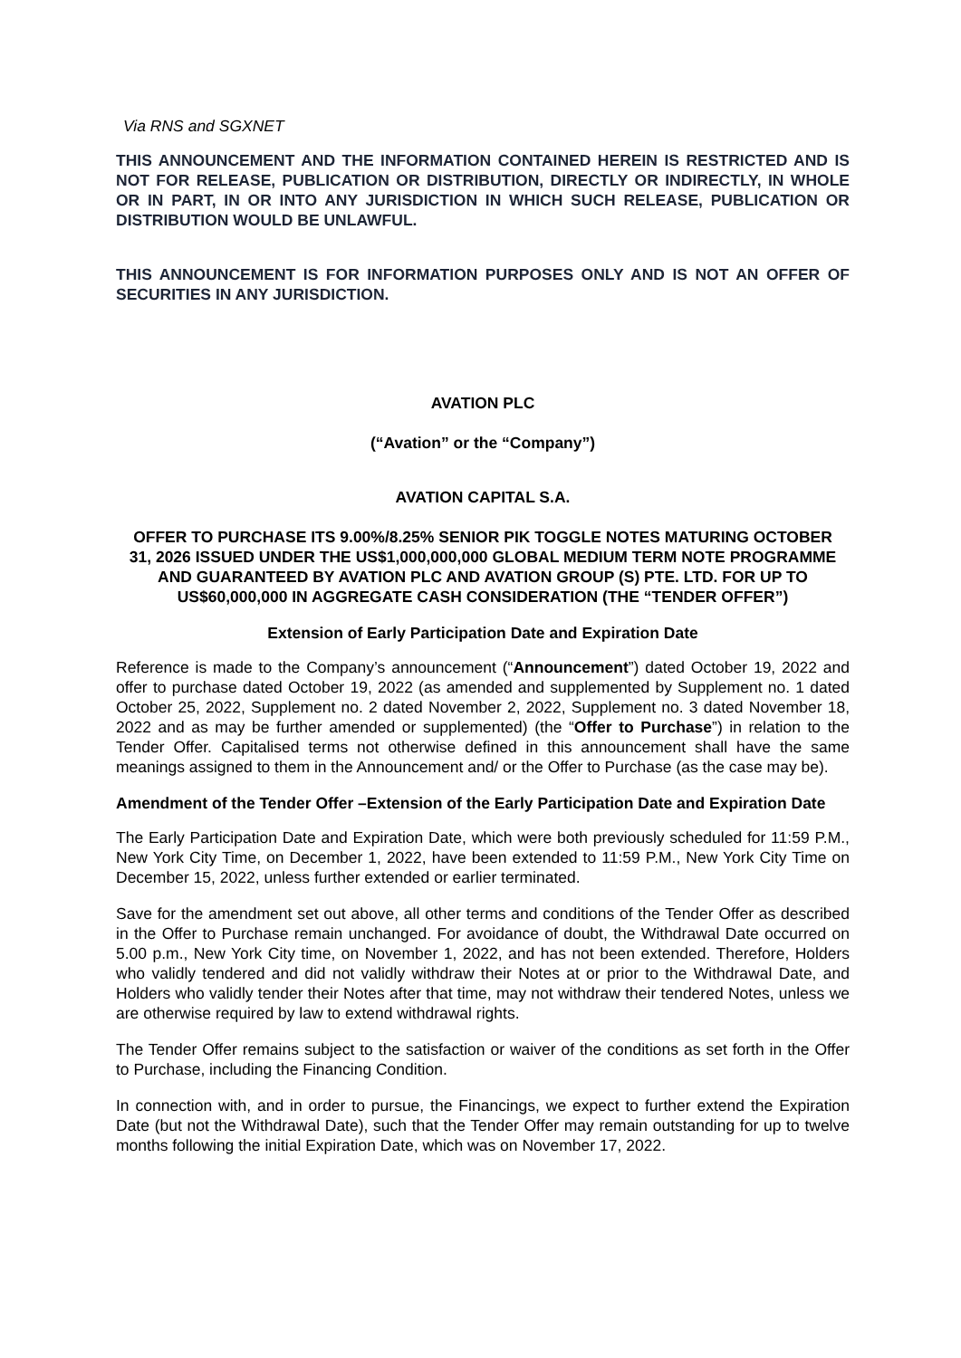Via RNS and SGXNET
THIS ANNOUNCEMENT AND THE INFORMATION CONTAINED HEREIN IS RESTRICTED AND IS NOT FOR RELEASE, PUBLICATION OR DISTRIBUTION, DIRECTLY OR INDIRECTLY, IN WHOLE OR IN PART, IN OR INTO ANY JURISDICTION IN WHICH SUCH RELEASE, PUBLICATION OR DISTRIBUTION WOULD BE UNLAWFUL.
THIS ANNOUNCEMENT IS FOR INFORMATION PURPOSES ONLY AND IS NOT AN OFFER OF SECURITIES IN ANY JURISDICTION.
AVATION PLC
(“Avation” or the “Company”)
AVATION CAPITAL S.A.
OFFER TO PURCHASE ITS 9.00%/8.25% SENIOR PIK TOGGLE NOTES MATURING OCTOBER 31, 2026 ISSUED UNDER THE US$1,000,000,000 GLOBAL MEDIUM TERM NOTE PROGRAMME AND GUARANTEED BY AVATION PLC AND AVATION GROUP (S) PTE. LTD. FOR UP TO US$60,000,000 IN AGGREGATE CASH CONSIDERATION (THE “TENDER OFFER”)
Extension of Early Participation Date and Expiration Date
Reference is made to the Company’s announcement (“Announcement”) dated October 19, 2022 and offer to purchase dated October 19, 2022 (as amended and supplemented by Supplement no. 1 dated October 25, 2022, Supplement no. 2 dated November 2, 2022, Supplement no. 3 dated November 18, 2022 and as may be further amended or supplemented) (the “Offer to Purchase”) in relation to the Tender Offer. Capitalised terms not otherwise defined in this announcement shall have the same meanings assigned to them in the Announcement and/ or the Offer to Purchase (as the case may be).
Amendment of the Tender Offer –Extension of the Early Participation Date and Expiration Date
The Early Participation Date and Expiration Date, which were both previously scheduled for 11:59 P.M., New York City Time, on December 1, 2022, have been extended to 11:59 P.M., New York City Time on December 15, 2022, unless further extended or earlier terminated.
Save for the amendment set out above, all other terms and conditions of the Tender Offer as described in the Offer to Purchase remain unchanged. For avoidance of doubt, the Withdrawal Date occurred on 5.00 p.m., New York City time, on November 1, 2022, and has not been extended. Therefore, Holders who validly tendered and did not validly withdraw their Notes at or prior to the Withdrawal Date, and Holders who validly tender their Notes after that time, may not withdraw their tendered Notes, unless we are otherwise required by law to extend withdrawal rights.
The Tender Offer remains subject to the satisfaction or waiver of the conditions as set forth in the Offer to Purchase, including the Financing Condition.
In connection with, and in order to pursue, the Financings, we expect to further extend the Expiration Date (but not the Withdrawal Date), such that the Tender Offer may remain outstanding for up to twelve months following the initial Expiration Date, which was on November 17, 2022.